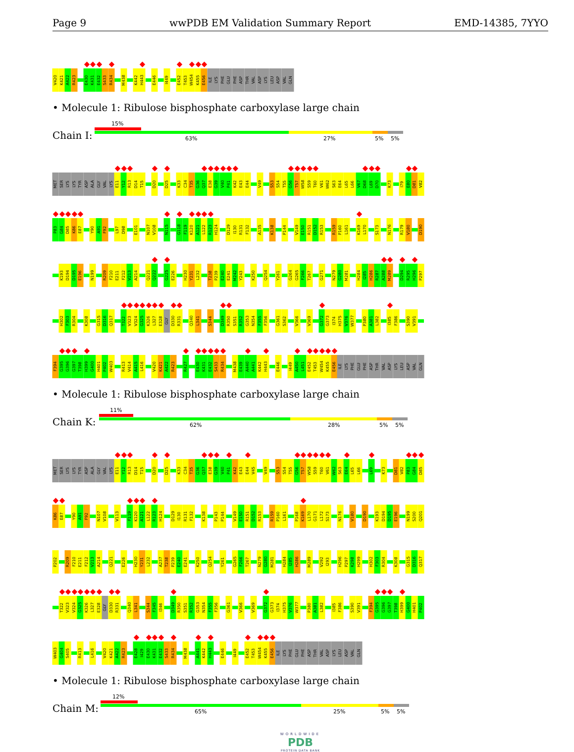Page 9 wwPDB EM Validation Summary Report EMD-14385, 7YYO
V420 K421 A422 R423 E430 K431 E432 S433 R434 M438 K442 H443 E446 I449 E452 T453 W454 K455 E456 ILE LYS PHE GLU PHE ASP THR VAL ASP LYS LEU ASP VAL GLN
• Molecule 1: Ribulose bisphosphate carboxylase large chain
Chain I:
15%
63% 27% 5% 5%
MET SER LYS LYS TYR ASP ALA GLY VAL LYS E11 Y12 R13 D14 T15 D20 D25 K33 C34 T35 G36 Q37 E38 G39 V40 P41 K42 E43 E44 V49 S53 S54 T55 G56 T57 W58 S59 T60 V61 W62 S63 E64 L65 L66 V67 D68 L69 D70 K73 I79 E80 D81 V82
P83 G84 D85 K86 E87 Y90 A91 F92 L97 D98 E101 N107 V108 N115 G118 F119 K120 A121 L122 R123 H124 D129 I130 R131 F132 A135 K138 P144 V149 E150 R151 D152 R153 R159 P160 L161 K169 L170 S173 N176 R179 V180 D190
K193 D194 D195 E196 N199 R209 F210 E211 F212 V213 A214 Q221 Q222 G225 E226 H230 Y231 L232 T238 P239 E240 E241 M242 Y243 K250 Q254 Y261 G264 G265 F266 T267 G271 N279 G280 M281 H284 I285 H286 R287 A288 M289 D294 R295 H296 P297
H302 F303 R304 K308 G315 D316 Q317 T322 V323 V324 G325 K326 L327 E328 GLY D330 R331 Q340 L341 S344 D349 R350 S351 R352 G353 N354 F355 F356 G361 S362 V366 V369 G372 G373 I374 H375 V376 W377 P380 A381 L382 I385 F386 S390 V391
F394 G395 G396 G397 T398 H399 G400 H401 P402 W403 R413 V414 A415 L416 V420 K421 A422 R423 R427 E430 K431 E432 S433 R434 M438 E439 A440 A441 K442 H443 E446 I449 A450 L451 E452 T453 W454 K455 E456 ILE LYS PHE GLU PHE ASP THR VAL ASP LYS LEU ASP VAL GLN
• Molecule 1: Ribulose bisphosphate carboxylase large chain
Chain K:
11%
62% 28% 5% 5%
MET SER LYS LYS TYR ASP ALA GLY VAL LYS E11 Y12 R13 D14 T15 D20 D25 K33 C34 T35 G36 Q37 E38 G39 V40 P41 K42 E43 E44 V45 V49 S53 S54 T55 G56 T57 W58 S59 T60 V61 W62 S63 E64 L65 L66 L69 K73 D81 V82 P83 G84 D85
K86 E87 Y90 A91 F92 N107 V108 V113 F119 K120 A121 L122 R123 H124 D129 I130 R131 F132 K138 P143 P144 V149 E150 R151 D152 R153 R159 P160 L161 P168 K169 L170 G171 L172 S173 N176 V180 D190 K193 D194 D195 E196 N199 S200 Q201
P202 R209 F210 E211 F212 V213 A214 Q221 E226 H230 Y231 L232 A237 T238 P239 E240 E241 K250 Q254 Y261 G265 F266 T267 N279 G280 M281 H284 I285 H286 M289 V292 I293 H296 P297 K298 H299 H302 F303 R304 K308 G315 D316 Q317
T322 V323 V324 G325 K326 L327 E328 GLY D330 R331 Q340 L341 S344 F345 I346 D349 R350 S351 R352 G353 N354 F355 F356 G361 V366 V369 G372 G373 I374 H375 V376 W377 P380 A381 L382 I385 F386 S390 V391 F394 G395 G396 G397 T398 H399 G400 H401 P402
W403 G404 S405 R413 L416 V420 K421 A422 R423 E428 I429 E430 K431 E432 S433 R434 M438 A441 K442 H443 E446 I449 E452 T453 W454 K455 E456 ILE LYS PHE GLU PHE ASP THR VAL ASP LYS LEU ASP VAL GLN
• Molecule 1: Ribulose bisphosphate carboxylase large chain
Chain M:
12%
65% 25% 5% 5%
WORLDWIDE
PDB
PROTEIN DATA BANK